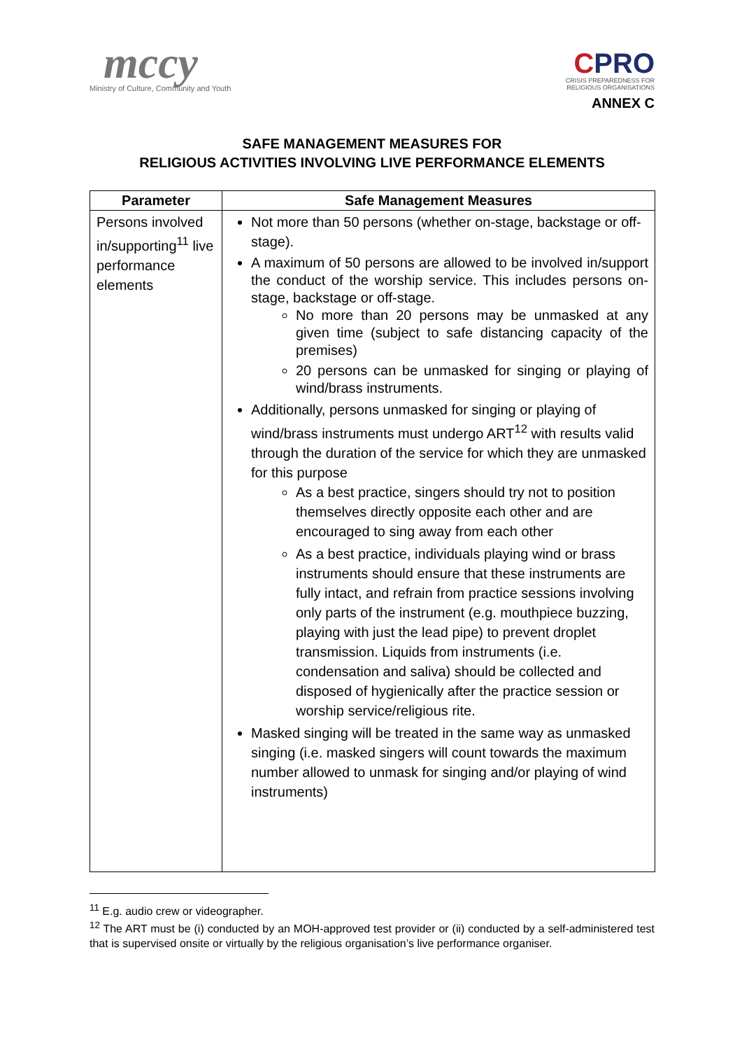mccy
Ministry of Culture, Community and Youth
CPRO
CRISIS PREPAREDNESS FOR
RELIGIOUS ORGANISATIONS
ANNEX C
SAFE MANAGEMENT MEASURES FOR
RELIGIOUS ACTIVITIES INVOLVING LIVE PERFORMANCE ELEMENTS
| Parameter | Safe Management Measures |
| --- | --- |
| Persons involved in/supporting<sup>11</sup> live performance elements | Not more than 50 persons (whether on-stage, backstage or off-stage). A maximum of 50 persons are allowed to be involved in/support the conduct of the worship service. This includes persons on-stage, backstage or off-stage. No more than 20 persons may be unmasked at any given time (subject to safe distancing capacity of the premises) 20 persons can be unmasked for singing or playing of wind/brass instruments. Additionally, persons unmasked for singing or playing of wind/brass instruments must undergo ART<sup>12</sup> with results valid through the duration of the service for which they are unmasked for this purpose As a best practice, singers should try not to position themselves directly opposite each other and are encouraged to sing away from each other As a best practice, individuals playing wind or brass instruments should ensure that these instruments are fully intact, and refrain from practice sessions involving only parts of the instrument (e.g. mouthpiece buzzing, playing with just the lead pipe) to prevent droplet transmission. Liquids from instruments (i.e. condensation and saliva) should be collected and disposed of hygienically after the practice session or worship service/religious rite. Masked singing will be treated in the same way as unmasked singing (i.e. masked singers will count towards the maximum number allowed to unmask for singing and/or playing of wind instruments) |
<sup>11</sup> E.g. audio crew or videographer.
<sup>12</sup> The ART must be (i) conducted by an MOH-approved test provider or (ii) conducted by a self-administered test that is supervised onsite or virtually by the religious organisation’s live performance organiser.